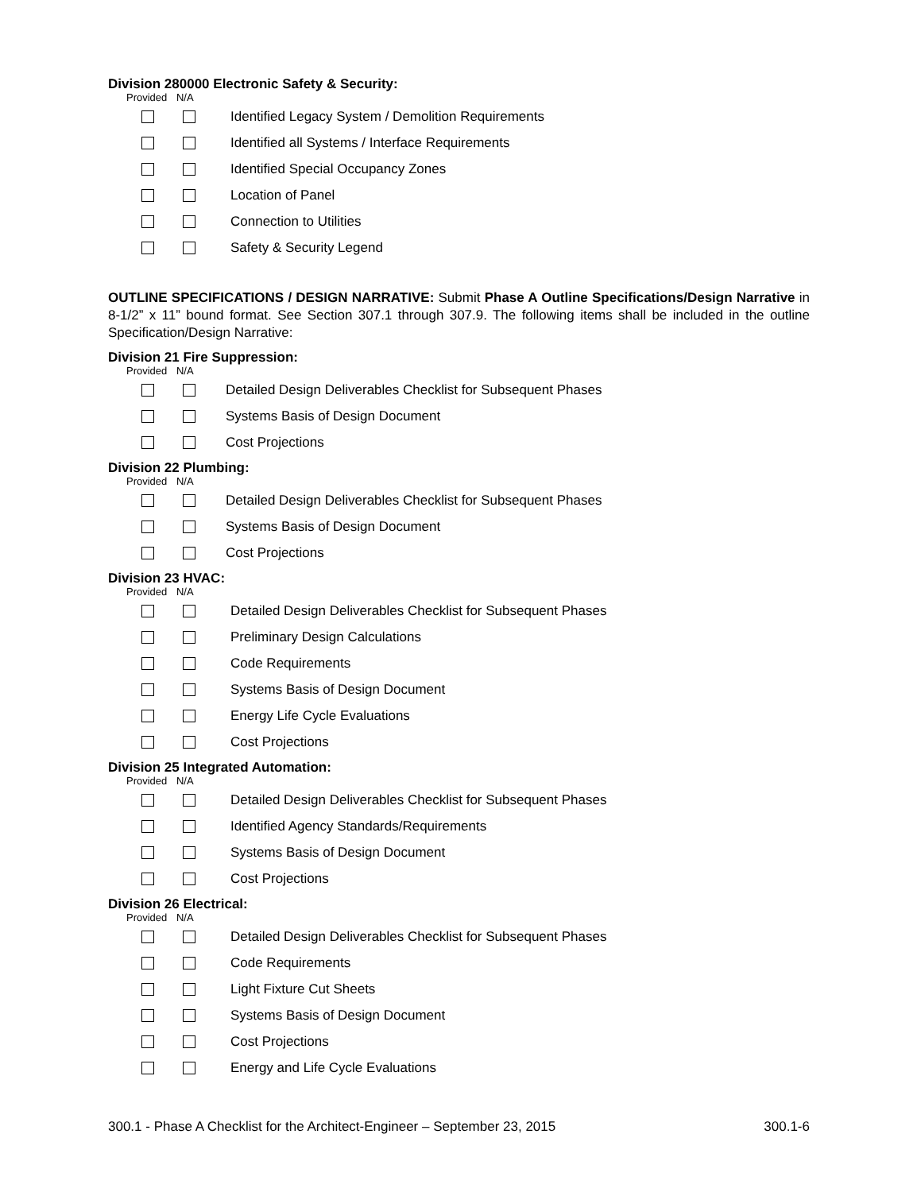Division 280000 Electronic Safety & Security:
Provided N/A
Identified Legacy System / Demolition Requirements
Identified all Systems / Interface Requirements
Identified Special Occupancy Zones
Location of Panel
Connection to Utilities
Safety & Security Legend
OUTLINE SPECIFICATIONS / DESIGN NARRATIVE: Submit Phase A Outline Specifications/Design Narrative in 8-1/2” x 11” bound format. See Section 307.1 through 307.9. The following items shall be included in the outline Specification/Design Narrative:
Division 21 Fire Suppression:
Provided N/A
Detailed Design Deliverables Checklist for Subsequent Phases
Systems Basis of Design Document
Cost Projections
Division 22 Plumbing:
Provided N/A
Detailed Design Deliverables Checklist for Subsequent Phases
Systems Basis of Design Document
Cost Projections
Division 23 HVAC:
Provided N/A
Detailed Design Deliverables Checklist for Subsequent Phases
Preliminary Design Calculations
Code Requirements
Systems Basis of Design Document
Energy Life Cycle Evaluations
Cost Projections
Division 25 Integrated Automation:
Provided N/A
Detailed Design Deliverables Checklist for Subsequent Phases
Identified Agency Standards/Requirements
Systems Basis of Design Document
Cost Projections
Division 26 Electrical:
Provided N/A
Detailed Design Deliverables Checklist for Subsequent Phases
Code Requirements
Light Fixture Cut Sheets
Systems Basis of Design Document
Cost Projections
Energy and Life Cycle Evaluations
300.1 - Phase A Checklist for the Architect-Engineer – September 23, 2015 300.1-6